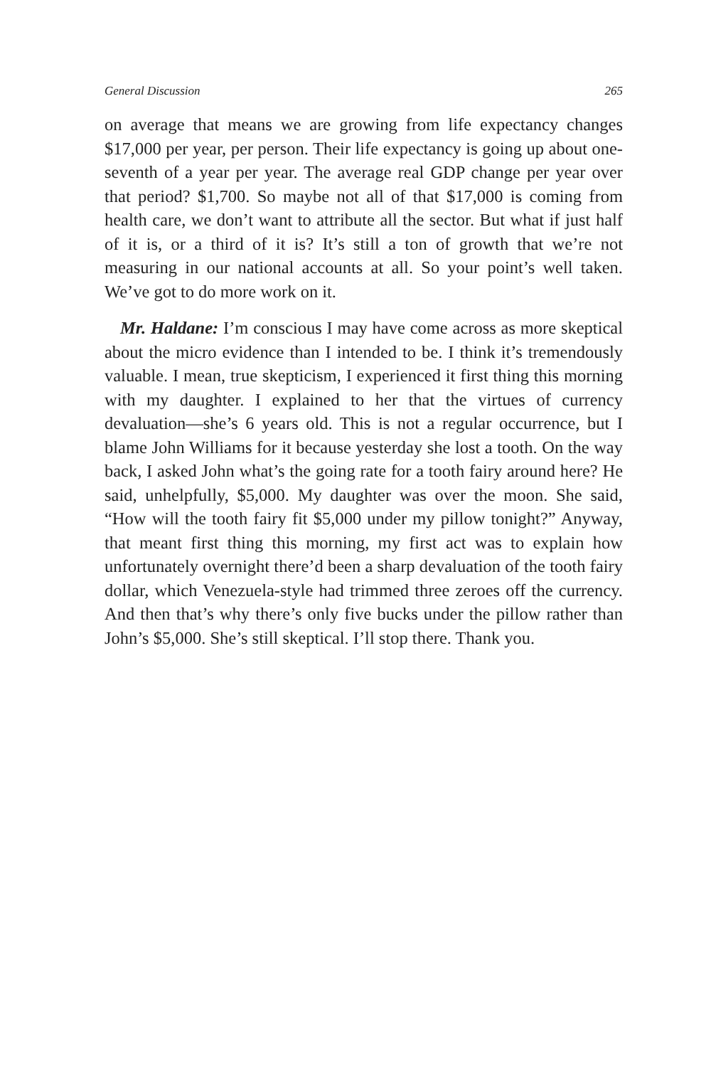General Discussion 265
on average that means we are growing from life expectancy changes $17,000 per year, per person. Their life expectancy is going up about one-seventh of a year per year. The average real GDP change per year over that period? $1,700. So maybe not all of that $17,000 is coming from health care, we don’t want to attribute all the sector. But what if just half of it is, or a third of it is? It’s still a ton of growth that we’re not measuring in our national accounts at all. So your point’s well taken. We’ve got to do more work on it.
Mr. Haldane: I’m conscious I may have come across as more skeptical about the micro evidence than I intended to be. I think it’s tremendously valuable. I mean, true skepticism, I experienced it first thing this morning with my daughter. I explained to her that the virtues of currency devaluation—she’s 6 years old. This is not a regular occurrence, but I blame John Williams for it because yesterday she lost a tooth. On the way back, I asked John what’s the going rate for a tooth fairy around here? He said, unhelpfully, $5,000. My daughter was over the moon. She said, “How will the tooth fairy fit $5,000 under my pillow tonight?” Anyway, that meant first thing this morning, my first act was to explain how unfortunately overnight there’d been a sharp devaluation of the tooth fairy dollar, which Venezuela-style had trimmed three zeroes off the currency. And then that’s why there’s only five bucks under the pillow rather than John’s $5,000. She’s still skeptical. I’ll stop there. Thank you.